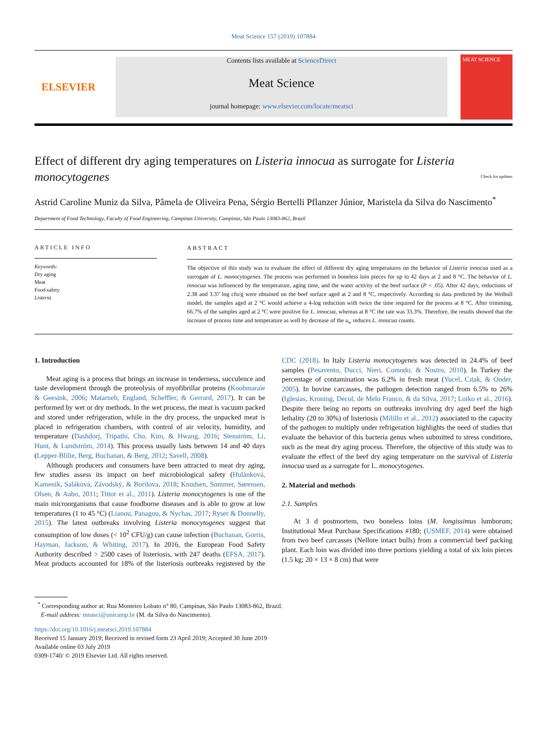Meat Science 157 (2019) 107884
ELSEVIER
Contents lists available at ScienceDirect
Meat Science
journal homepage: www.elsevier.com/locate/meatsci
MEAT SCIENCE
Effect of different dry aging temperatures on Listeria innocua as surrogate for Listeria monocytogenes Check for updates
Astrid Caroline Muniz da Silva, Pâmela de Oliveira Pena, Sérgio Bertelli Pflanzer Júnior, Maristela da Silva do Nascimento<sup>*</sup>
Department of Food Technology, Faculty of Food Engineering, Campinas University, Campinas, São Paulo 13083-862, Brazil
ARTICLE INFO
Keywords:
Dry aging
Meat
Food safety
Listeria
ABSTRACT
The objective of this study was to evaluate the effect of different dry aging temperatures on the behavior of Listeria innocua used as a surrogate of L. monocytogenes. The process was performed in boneless loin pieces for up to 42 days at 2 and 8 °C. The behavior of L. innocua was influenced by the temperature, aging time, and the water activity of the beef surface (P < .05). After 42 days, reductions of 2.38 and 3.37 log cfu/g were obtained on the beef surface aged at 2 and 8 °C, respectively. According to data predicted by the Weibull model, the samples aged at 2 °C would achieve a 4-log reduction with twice the time required for the process at 8 °C. After trimming, 66.7% of the samples aged at 2 °C were positive for L. innocua, whereas at 8 °C the rate was 33.3%. Therefore, the results showed that the increase of process time and temperature as well by decrease of the a<sub>w</sub> reduces L. innocua counts.
1. Introduction
Meat aging is a process that brings an increase in tenderness, succulence and taste development through the proteolysis of myofibrillar proteins (Koohmaraie & Geesink, 2006; Matarneh, England, Scheffler, & Gerrard, 2017). It can be performed by wet or dry methods. In the wet process, the meat is vacuum packed and stored under refrigeration, while in the dry process, the unpacked meat is placed in refrigeration chambers, with control of air velocity, humidity, and temperature (Dashdorj, Tripathi, Cho, Kim, & Hwang, 2016; Stenström, Li, Hunt, & Lundström, 2014). This process usually lasts between 14 and 40 days (Lepper-Blilie, Berg, Buchanan, & Berg, 2012; Savell, 2008).
Although producers and consumers have been attracted to meat dry aging, few studies assess its impact on beef microbiological safety (Hulánková, Kameník, Saláková, Závodský, & Borilova, 2018; Knudsen, Sommer, Sørensen, Olsen, & Aabo, 2011; Tittor et al., 2011). Listeria monocytogenes is one of the main microorganisms that cause foodborne diseases and is able to grow at low temperatures (1 to 45 °C) (Lianou, Panagou, & Nychas, 2017; Ryser & Donnelly, 2015). The latest outbreaks involving Listeria monocytogenes suggest that consumption of low doses (< 10<sup>2</sup> CFU/g) can cause infection (Buchanan, Gorris, Hayman, Jackson, & Whiting, 2017). In 2016, the European Food Safety Authority described > 2500 cases of listeriosis, with 247 deaths (EFSA, 2017). Meat products accounted for 18% of the listeriosis outbreaks registered by the CDC (2018). In Italy Listeria monocytogenes was detected in 24.4% of beef samples (Pesavento, Ducci, Nieri, Comodo, & Nostro, 2010). In Turkey the percentage of contamination was 6.2% in fresh meat (Yucel, Cıtak, & Onder, 2005). In bovine carcasses, the pathogen detection ranged from 6.5% to 26% (Iglesias, Kroning, Decol, de Melo Franco, & da Silva, 2017; Loiko et al., 2016). Despite there being no reports on outbreaks involving dry aged beef the high lethality (20 to 30%) of listeriosis (Milillo et al., 2012) associated to the capacity of the pathogen to multiply under refrigeration highlights the need of studies that evaluate the behavior of this bacteria genus when submitted to stress conditions, such as the meat dry aging process. Therefore, the objective of this study was to evaluate the effect of the beef dry aging temperature on the survival of Listeria innocua used as a surrogate for L. monocytogenes.
2. Material and methods
2.1. Samples
At 3 d postmortem, two boneless loins (M. longissimus lumborum; Institutional Meat Purchase Specifications #180; (USMEF, 2014) were obtained from two beef carcasses (Nellore intact bulls) from a commercial beef packing plant. Each loin was divided into three portions yielding a total of six loin pieces (1.5 kg; 20 × 13 × 8 cm) that were
<sup>*</sup> Corresponding author at: Rua Monteiro Lobato n° 80, Campinas, São Paulo 13083-862, Brazil.
E-mail address: mnasci@unicamp.br (M. da Silva do Nascimento).
https://doi.org/10.1016/j.meatsci.2019.107884
Received 15 January 2019; Received in revised form 23 April 2019; Accepted 30 June 2019
Available online 03 July 2019
0309-1740/ © 2019 Elsevier Ltd. All rights reserved.